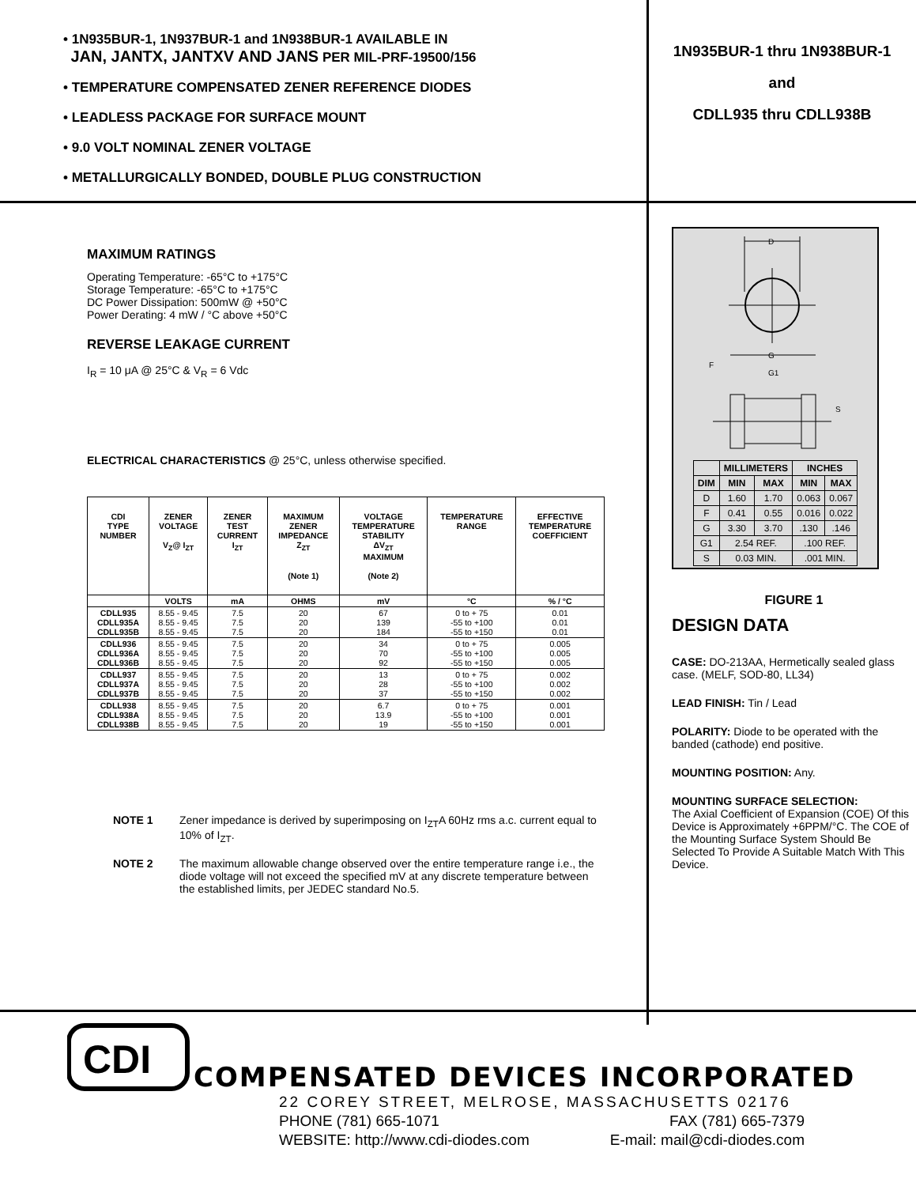• 1N935BUR-1, 1N937BUR-1 and 1N938BUR-1 AVAILABLE IN
JAN, JANTX, JANTXV AND JANS PER MIL-PRF-19500/156
• TEMPERATURE COMPENSATED ZENER REFERENCE DIODES
• LEADLESS PACKAGE FOR SURFACE MOUNT
• 9.0 VOLT NOMINAL ZENER VOLTAGE
• METALLURGICALLY BONDED, DOUBLE PLUG CONSTRUCTION
1N935BUR-1 thru 1N938BUR-1
and
CDLL935 thru CDLL938B
MAXIMUM RATINGS
Operating Temperature: -65°C to +175°C
Storage Temperature: -65°C to +175°C
DC Power Dissipation: 500mW @ +50°C
Power Derating: 4 mW / °C above +50°C
REVERSE LEAKAGE CURRENT
I<sub>R</sub> = 10 μA @ 25°C & V<sub>R</sub> = 6 Vdc
ELECTRICAL CHARACTERISTICS @ 25°C, unless otherwise specified.
| CDI TYPE NUMBER | ZENER VOLTAGE V<sub>Z</sub>@ I<sub>ZT</sub> | ZENER TEST CURRENT I<sub>ZT</sub> | MAXIMUM ZENER IMPEDANCE Z<sub>ZT</sub> (Note 1) | VOLTAGE TEMPERATURE STABILITY ΔV<sub>ZT</sub> MAXIMUM (Note 2) | TEMPERATURE RANGE | EFFECTIVE TEMPERATURE COEFFICIENT |
| --- | --- | --- | --- | --- | --- | --- |
| | VOLTS | mA | OHMS | mV | °C | % / °C |
| CDLL935 CDLL935A CDLL935B | 8.55 - 9.45 8.55 - 9.45 8.55 - 9.45 | 7.5 7.5 7.5 | 20 20 20 | 67 139 184 | 0 to + 75 -55 to +100 -55 to +150 | 0.01 0.01 0.01 |
| CDLL936 CDLL936A CDLL936B | 8.55 - 9.45 8.55 - 9.45 8.55 - 9.45 | 7.5 7.5 7.5 | 20 20 20 | 34 70 92 | 0 to + 75 -55 to +100 -55 to +150 | 0.005 0.005 0.005 |
| CDLL937 CDLL937A CDLL937B | 8.55 - 9.45 8.55 - 9.45 8.55 - 9.45 | 7.5 7.5 7.5 | 20 20 20 | 13 28 37 | 0 to + 75 -55 to +100 -55 to +150 | 0.002 0.002 0.002 |
| CDLL938 CDLL938A CDLL938B | 8.55 - 9.45 8.55 - 9.45 8.55 - 9.45 | 7.5 7.5 7.5 | 20 20 20 | 6.7 13.9 19 | 0 to + 75 -55 to +100 -55 to +150 | 0.001 0.001 0.001 |
NOTE 1
Zener impedance is derived by superimposing on I<sub>ZT</sub>A 60Hz rms a.c. current equal to 10% of I<sub>ZT</sub>.
NOTE 2
The maximum allowable change observed over the entire temperature range i.e., the diode voltage will not exceed the specified mV at any discrete temperature between the established limits, per JEDEC standard No.5.
D
G
G1
F
S
| | MILLIMETERS | | INCHES | |
| --- | --- | --- | --- | --- |
| DIM | MIN | MAX | MIN | MAX |
| D | 1.60 | 1.70 | 0.063 | 0.067 |
| F | 0.41 | 0.55 | 0.016 | 0.022 |
| G | 3.30 | 3.70 | .130 | .146 |
| G1 | 2.54 REF. | | .100 REF. | |
| S | 0.03 MIN. | | .001 MIN. | |
FIGURE 1
DESIGN DATA
CASE: DO-213AA, Hermetically sealed glass case. (MELF, SOD-80, LL34)
LEAD FINISH: Tin / Lead
POLARITY: Diode to be operated with the banded (cathode) end positive.
MOUNTING POSITION: Any.
MOUNTING SURFACE SELECTION:
The Axial Coefficient of Expansion (COE) Of this Device is Approximately +6PPM/°C. The COE of the Mounting Surface System Should Be Selected To Provide A Suitable Match With This Device.
CDI
COMPENSATED DEVICES INCORPORATED
22 COREY STREET, MELROSE, MASSACHUSETTS 02176
PHONE (781) 665-1071 FAX (781) 665-7379
WEBSITE: http://www.cdi-diodes.com E-mail: mail@cdi-diodes.com